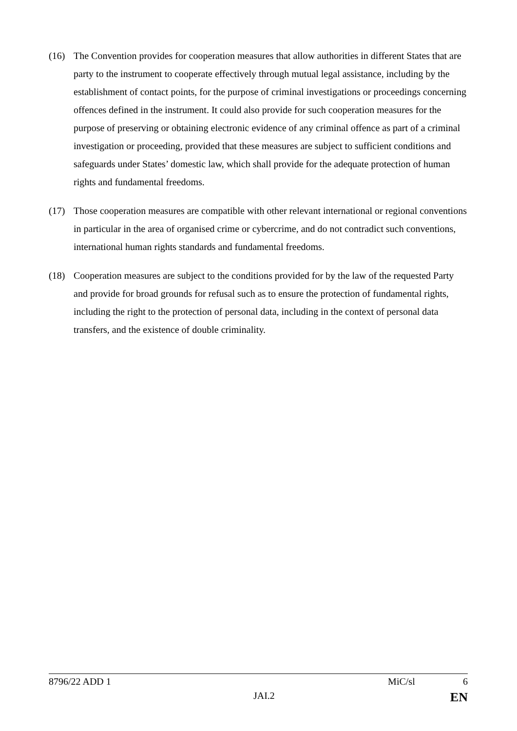(16) The Convention provides for cooperation measures that allow authorities in different States that are party to the instrument to cooperate effectively through mutual legal assistance, including by the establishment of contact points, for the purpose of criminal investigations or proceedings concerning offences defined in the instrument. It could also provide for such cooperation measures for the purpose of preserving or obtaining electronic evidence of any criminal offence as part of a criminal investigation or proceeding, provided that these measures are subject to sufficient conditions and safeguards under States’ domestic law, which shall provide for the adequate protection of human rights and fundamental freedoms.
(17) Those cooperation measures are compatible with other relevant international or regional conventions in particular in the area of organised crime or cybercrime, and do not contradict such conventions, international human rights standards and fundamental freedoms.
(18) Cooperation measures are subject to the conditions provided for by the law of the requested Party and provide for broad grounds for refusal such as to ensure the protection of fundamental rights, including the right to the protection of personal data, including in the context of personal data transfers, and the existence of double criminality.
8796/22 ADD 1 MiC/sl 6
JAI.2 EN